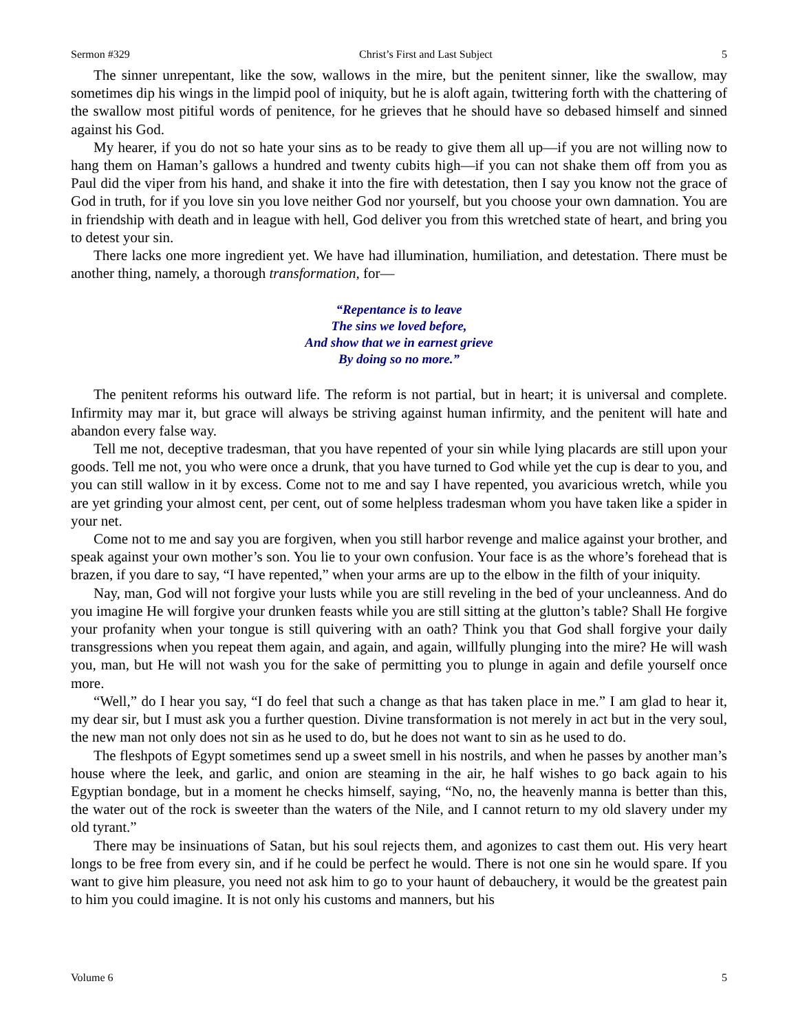Sermon #329 Christ’s First and Last Subject 5
The sinner unrepentant, like the sow, wallows in the mire, but the penitent sinner, like the swallow, may sometimes dip his wings in the limpid pool of iniquity, but he is aloft again, twittering forth with the chattering of the swallow most pitiful words of penitence, for he grieves that he should have so debased himself and sinned against his God.
My hearer, if you do not so hate your sins as to be ready to give them all up—if you are not willing now to hang them on Haman’s gallows a hundred and twenty cubits high—if you can not shake them off from you as Paul did the viper from his hand, and shake it into the fire with detestation, then I say you know not the grace of God in truth, for if you love sin you love neither God nor yourself, but you choose your own damnation. You are in friendship with death and in league with hell, God deliver you from this wretched state of heart, and bring you to detest your sin.
There lacks one more ingredient yet. We have had illumination, humiliation, and detestation. There must be another thing, namely, a thorough transformation, for—
“Repentance is to leave
The sins we loved before,
And show that we in earnest grieve
By doing so no more.”
The penitent reforms his outward life. The reform is not partial, but in heart; it is universal and complete. Infirmity may mar it, but grace will always be striving against human infirmity, and the penitent will hate and abandon every false way.
Tell me not, deceptive tradesman, that you have repented of your sin while lying placards are still upon your goods. Tell me not, you who were once a drunk, that you have turned to God while yet the cup is dear to you, and you can still wallow in it by excess. Come not to me and say I have repented, you avaricious wretch, while you are yet grinding your almost cent, per cent, out of some helpless tradesman whom you have taken like a spider in your net.
Come not to me and say you are forgiven, when you still harbor revenge and malice against your brother, and speak against your own mother’s son. You lie to your own confusion. Your face is as the whore’s forehead that is brazen, if you dare to say, “I have repented,” when your arms are up to the elbow in the filth of your iniquity.
Nay, man, God will not forgive your lusts while you are still reveling in the bed of your uncleanness. And do you imagine He will forgive your drunken feasts while you are still sitting at the glutton’s table? Shall He forgive your profanity when your tongue is still quivering with an oath? Think you that God shall forgive your daily transgressions when you repeat them again, and again, and again, willfully plunging into the mire? He will wash you, man, but He will not wash you for the sake of permitting you to plunge in again and defile yourself once more.
“Well,” do I hear you say, “I do feel that such a change as that has taken place in me.” I am glad to hear it, my dear sir, but I must ask you a further question. Divine transformation is not merely in act but in the very soul, the new man not only does not sin as he used to do, but he does not want to sin as he used to do.
The fleshpots of Egypt sometimes send up a sweet smell in his nostrils, and when he passes by another man’s house where the leek, and garlic, and onion are steaming in the air, he half wishes to go back again to his Egyptian bondage, but in a moment he checks himself, saying, “No, no, the heavenly manna is better than this, the water out of the rock is sweeter than the waters of the Nile, and I cannot return to my old slavery under my old tyrant.”
There may be insinuations of Satan, but his soul rejects them, and agonizes to cast them out. His very heart longs to be free from every sin, and if he could be perfect he would. There is not one sin he would spare. If you want to give him pleasure, you need not ask him to go to your haunt of debauchery, it would be the greatest pain to him you could imagine. It is not only his customs and manners, but his
Volume 6 5